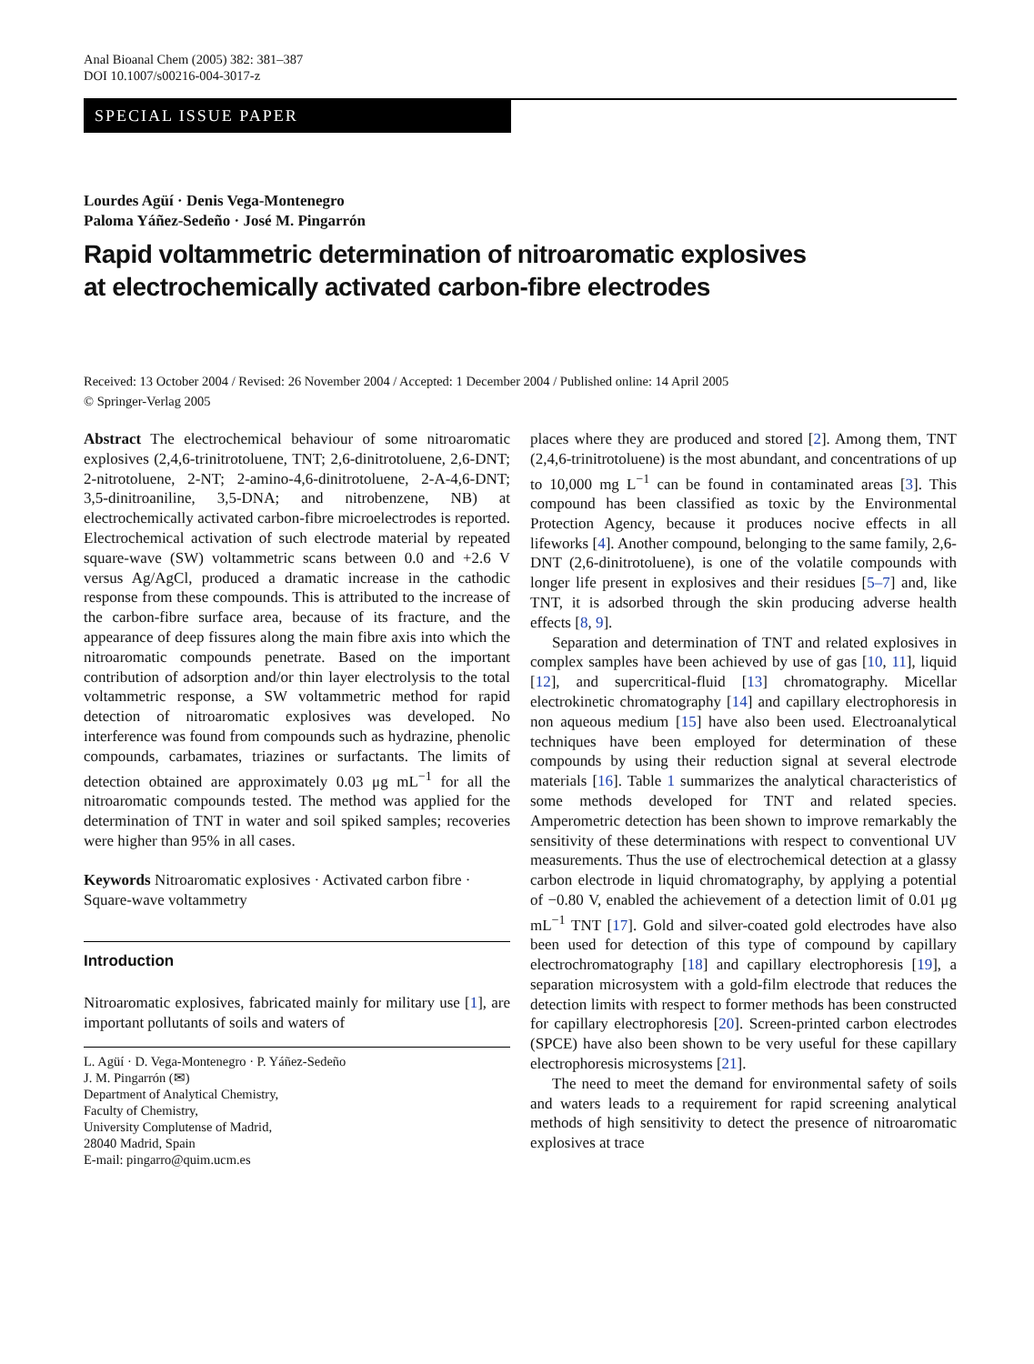Anal Bioanal Chem (2005) 382: 381–387
DOI 10.1007/s00216-004-3017-z
SPECIAL ISSUE PAPER
Lourdes Agüí · Denis Vega-Montenegro
Paloma Yáñez-Sedeño · José M. Pingarrón
Rapid voltammetric determination of nitroaromatic explosives
at electrochemically activated carbon-fibre electrodes
Received: 13 October 2004 / Revised: 26 November 2004 / Accepted: 1 December 2004 / Published online: 14 April 2005
© Springer-Verlag 2005
Abstract The electrochemical behaviour of some nitroaromatic explosives (2,4,6-trinitrotoluene, TNT; 2,6-dinitrotoluene, 2,6-DNT; 2-nitrotoluene, 2-NT; 2-amino-4,6-dinitrotoluene, 2-A-4,6-DNT; 3,5-dinitroaniline, 3,5-DNA; and nitrobenzene, NB) at electrochemically activated carbon-fibre microelectrodes is reported. Electrochemical activation of such electrode material by repeated square-wave (SW) voltammetric scans between 0.0 and +2.6 V versus Ag/AgCl, produced a dramatic increase in the cathodic response from these compounds. This is attributed to the increase of the carbon-fibre surface area, because of its fracture, and the appearance of deep fissures along the main fibre axis into which the nitroaromatic compounds penetrate. Based on the important contribution of adsorption and/or thin layer electrolysis to the total voltammetric response, a SW voltammetric method for rapid detection of nitroaromatic explosives was developed. No interference was found from compounds such as hydrazine, phenolic compounds, carbamates, triazines or surfactants. The limits of detection obtained are approximately 0.03 μg mL<sup>−1</sup> for all the nitroaromatic compounds tested. The method was applied for the determination of TNT in water and soil spiked samples; recoveries were higher than 95% in all cases.
Keywords Nitroaromatic explosives · Activated carbon fibre · Square-wave voltammetry
Introduction
Nitroaromatic explosives, fabricated mainly for military use [1], are important pollutants of soils and waters of
L. Agüí · D. Vega-Montenegro · P. Yáñez-Sedeño
J. M. Pingarrón (✉)
Department of Analytical Chemistry,
Faculty of Chemistry,
University Complutense of Madrid,
28040 Madrid, Spain
E-mail: pingarro@quim.ucm.es
places where they are produced and stored [2]. Among them, TNT (2,4,6-trinitrotoluene) is the most abundant, and concentrations of up to 10,000 mg L<sup>−1</sup> can be found in contaminated areas [3]. This compound has been classified as toxic by the Environmental Protection Agency, because it produces nocive effects in all lifeworks [4]. Another compound, belonging to the same family, 2,6-DNT (2,6-dinitrotoluene), is one of the volatile compounds with longer life present in explosives and their residues [5–7] and, like TNT, it is adsorbed through the skin producing adverse health effects [8, 9].
Separation and determination of TNT and related explosives in complex samples have been achieved by use of gas [10, 11], liquid [12], and supercritical-fluid [13] chromatography. Micellar electrokinetic chromatography [14] and capillary electrophoresis in non aqueous medium [15] have also been used. Electroanalytical techniques have been employed for determination of these compounds by using their reduction signal at several electrode materials [16]. Table 1 summarizes the analytical characteristics of some methods developed for TNT and related species. Amperometric detection has been shown to improve remarkably the sensitivity of these determinations with respect to conventional UV measurements. Thus the use of electrochemical detection at a glassy carbon electrode in liquid chromatography, by applying a potential of −0.80 V, enabled the achievement of a detection limit of 0.01 μg mL<sup>−1</sup> TNT [17]. Gold and silver-coated gold electrodes have also been used for detection of this type of compound by capillary electrochromatography [18] and capillary electrophoresis [19], a separation microsystem with a gold-film electrode that reduces the detection limits with respect to former methods has been constructed for capillary electrophoresis [20]. Screen-printed carbon electrodes (SPCE) have also been shown to be very useful for these capillary electrophoresis microsystems [21].
The need to meet the demand for environmental safety of soils and waters leads to a requirement for rapid screening analytical methods of high sensitivity to detect the presence of nitroaromatic explosives at trace